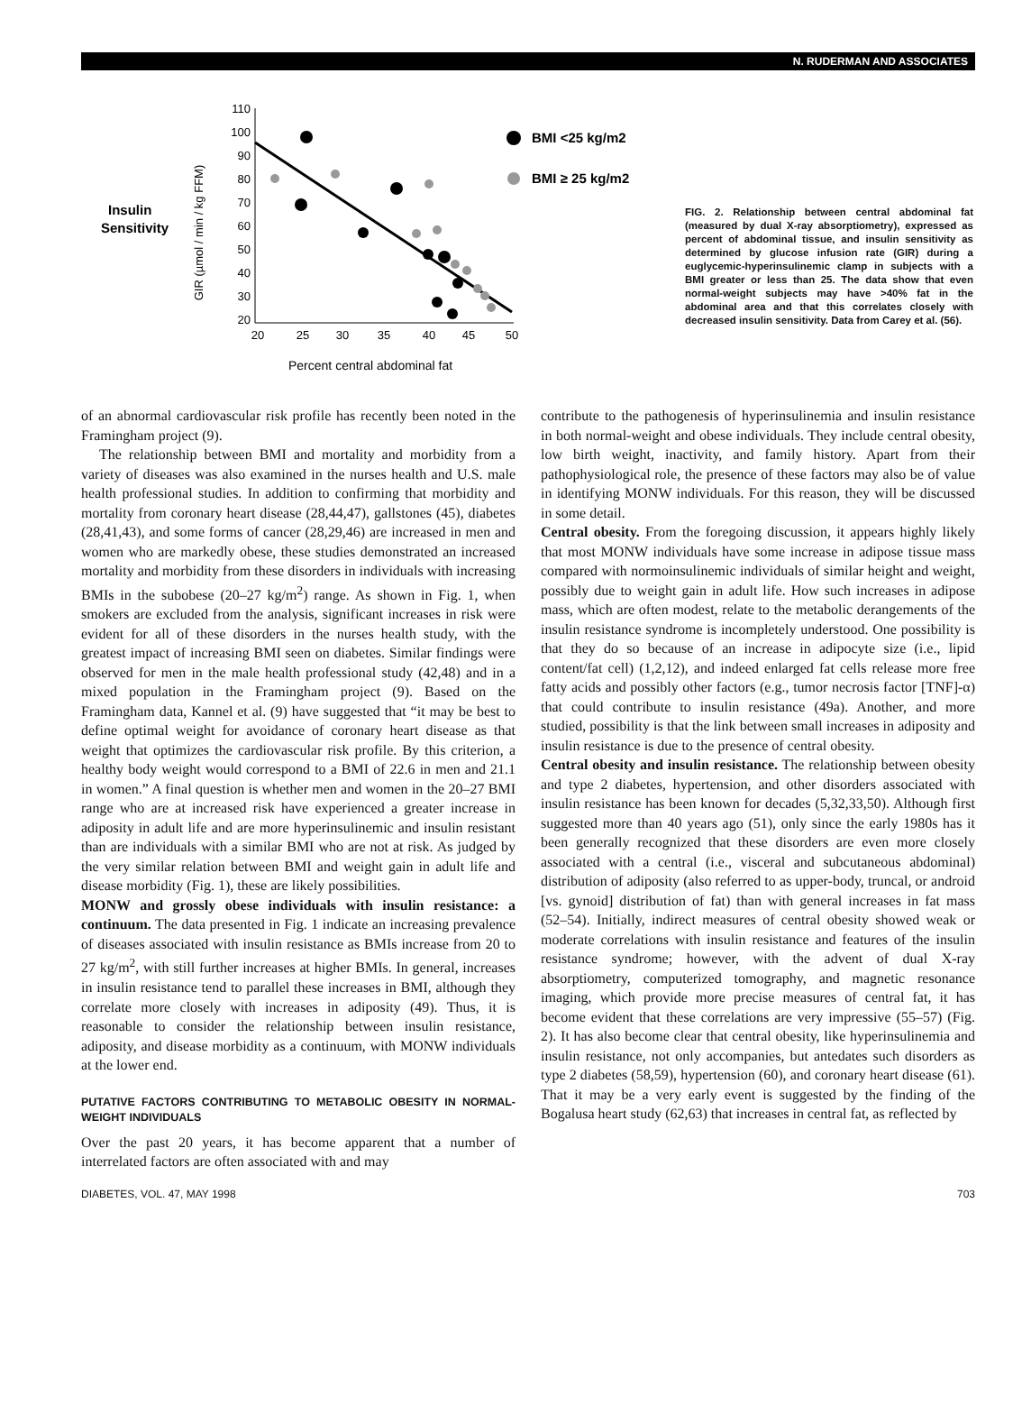N. RUDERMAN AND ASSOCIATES
Insulin
Sensitivity
GIR (µmol / min / kg FFM)
110
100
90
80
70
60
50
40
30
20
20
25
30
35
40
45
50
Percent central abdominal fat
BMI <25 kg/m2
BMI ≥ 25 kg/m2
FIG. 2. Relationship between central abdominal fat (measured by dual X-ray absorptiometry), expressed as percent of abdominal tissue, and insulin sensitivity as determined by glucose infusion rate (GIR) during a euglycemic-hyperinsulinemic clamp in subjects with a BMI greater or less than 25. The data show that even normal-weight subjects may have >40% fat in the abdominal area and that this correlates closely with decreased insulin sensitivity. Data from Carey et al. (56).
of an abnormal cardiovascular risk profile has recently been noted in the Framingham project (9).
The relationship between BMI and mortality and morbidity from a variety of diseases was also examined in the nurses health and U.S. male health professional studies. In addition to confirming that morbidity and mortality from coronary heart disease (28,44,47), gallstones (45), diabetes (28,41,43), and some forms of cancer (28,29,46) are increased in men and women who are markedly obese, these studies demonstrated an increased mortality and morbidity from these disorders in individuals with increasing BMIs in the subobese (20–27 kg/m<sup>2</sup>) range. As shown in Fig. 1, when smokers are excluded from the analysis, significant increases in risk were evident for all of these disorders in the nurses health study, with the greatest impact of increasing BMI seen on diabetes. Similar findings were observed for men in the male health professional study (42,48) and in a mixed population in the Framingham project (9). Based on the Framingham data, Kannel et al. (9) have suggested that “it may be best to define optimal weight for avoidance of coronary heart disease as that weight that optimizes the cardiovascular risk profile. By this criterion, a healthy body weight would correspond to a BMI of 22.6 in men and 21.1 in women.” A final question is whether men and women in the 20–27 BMI range who are at increased risk have experienced a greater increase in adiposity in adult life and are more hyperinsulinemic and insulin resistant than are individuals with a similar BMI who are not at risk. As judged by the very similar relation between BMI and weight gain in adult life and disease morbidity (Fig. 1), these are likely possibilities.
MONW and grossly obese individuals with insulin resistance: a continuum. The data presented in Fig. 1 indicate an increasing prevalence of diseases associated with insulin resistance as BMIs increase from 20 to 27 kg/m<sup>2</sup>, with still further increases at higher BMIs. In general, increases in insulin resistance tend to parallel these increases in BMI, although they correlate more closely with increases in adiposity (49). Thus, it is reasonable to consider the relationship between insulin resistance, adiposity, and disease morbidity as a continuum, with MONW individuals at the lower end.
PUTATIVE FACTORS CONTRIBUTING TO METABOLIC OBESITY IN NORMAL-WEIGHT INDIVIDUALS
Over the past 20 years, it has become apparent that a number of interrelated factors are often associated with and may
contribute to the pathogenesis of hyperinsulinemia and insulin resistance in both normal-weight and obese individuals. They include central obesity, low birth weight, inactivity, and family history. Apart from their pathophysiological role, the presence of these factors may also be of value in identifying MONW individuals. For this reason, they will be discussed in some detail.
Central obesity. From the foregoing discussion, it appears highly likely that most MONW individuals have some increase in adipose tissue mass compared with normoinsulinemic individuals of similar height and weight, possibly due to weight gain in adult life. How such increases in adipose mass, which are often modest, relate to the metabolic derangements of the insulin resistance syndrome is incompletely understood. One possibility is that they do so because of an increase in adipocyte size (i.e., lipid content/fat cell) (1,2,12), and indeed enlarged fat cells release more free fatty acids and possibly other factors (e.g., tumor necrosis factor [TNF]-α) that could contribute to insulin resistance (49a). Another, and more studied, possibility is that the link between small increases in adiposity and insulin resistance is due to the presence of central obesity.
Central obesity and insulin resistance. The relationship between obesity and type 2 diabetes, hypertension, and other disorders associated with insulin resistance has been known for decades (5,32,33,50). Although first suggested more than 40 years ago (51), only since the early 1980s has it been generally recognized that these disorders are even more closely associated with a central (i.e., visceral and subcutaneous abdominal) distribution of adiposity (also referred to as upper-body, truncal, or android [vs. gynoid] distribution of fat) than with general increases in fat mass (52–54). Initially, indirect measures of central obesity showed weak or moderate correlations with insulin resistance and features of the insulin resistance syndrome; however, with the advent of dual X-ray absorptiometry, computerized tomography, and magnetic resonance imaging, which provide more precise measures of central fat, it has become evident that these correlations are very impressive (55–57) (Fig. 2). It has also become clear that central obesity, like hyperinsulinemia and insulin resistance, not only accompanies, but antedates such disorders as type 2 diabetes (58,59), hypertension (60), and coronary heart disease (61). That it may be a very early event is suggested by the finding of the Bogalusa heart study (62,63) that increases in central fat, as reflected by
DIABETES, VOL. 47, MAY 1998 703